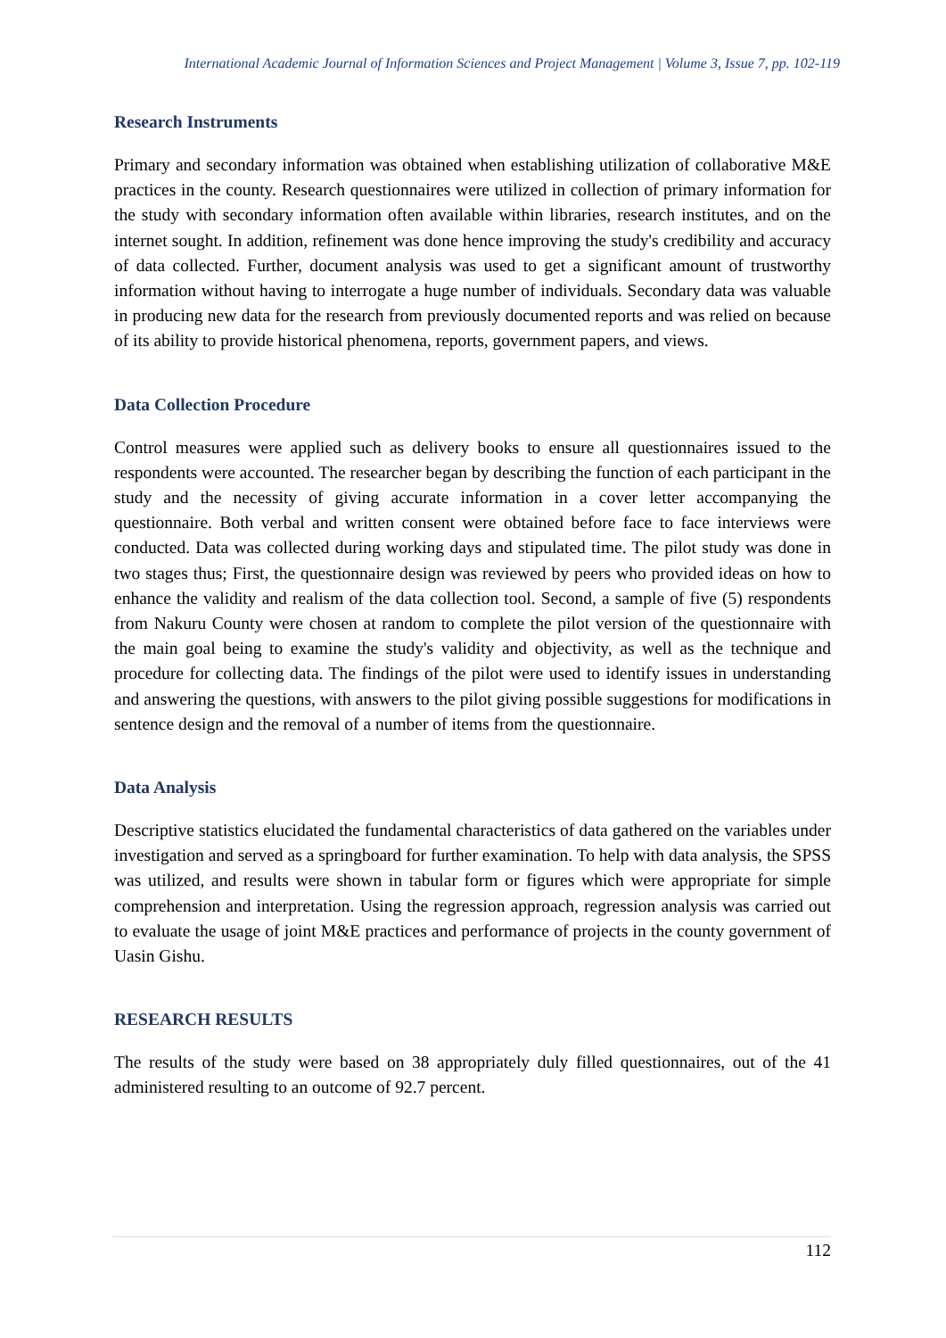International Academic Journal of Information Sciences and Project Management | Volume 3, Issue 7, pp. 102-119
Research Instruments
Primary and secondary information was obtained when establishing utilization of collaborative M&E practices in the county. Research questionnaires were utilized in collection of primary information for the study with secondary information often available within libraries, research institutes, and on the internet sought. In addition, refinement was done hence improving the study's credibility and accuracy of data collected. Further, document analysis was used to get a significant amount of trustworthy information without having to interrogate a huge number of individuals. Secondary data was valuable in producing new data for the research from previously documented reports and was relied on because of its ability to provide historical phenomena, reports, government papers, and views.
Data Collection Procedure
Control measures were applied such as delivery books to ensure all questionnaires issued to the respondents were accounted. The researcher began by describing the function of each participant in the study and the necessity of giving accurate information in a cover letter accompanying the questionnaire. Both verbal and written consent were obtained before face to face interviews were conducted. Data was collected during working days and stipulated time. The pilot study was done in two stages thus; First, the questionnaire design was reviewed by peers who provided ideas on how to enhance the validity and realism of the data collection tool. Second, a sample of five (5) respondents from Nakuru County were chosen at random to complete the pilot version of the questionnaire with the main goal being to examine the study's validity and objectivity, as well as the technique and procedure for collecting data. The findings of the pilot were used to identify issues in understanding and answering the questions, with answers to the pilot giving possible suggestions for modifications in sentence design and the removal of a number of items from the questionnaire.
Data Analysis
Descriptive statistics elucidated the fundamental characteristics of data gathered on the variables under investigation and served as a springboard for further examination. To help with data analysis, the SPSS was utilized, and results were shown in tabular form or figures which were appropriate for simple comprehension and interpretation. Using the regression approach, regression analysis was carried out to evaluate the usage of joint M&E practices and performance of projects in the county government of Uasin Gishu.
RESEARCH RESULTS
The results of the study were based on 38 appropriately duly filled questionnaires, out of the 41 administered resulting to an outcome of 92.7 percent.
112